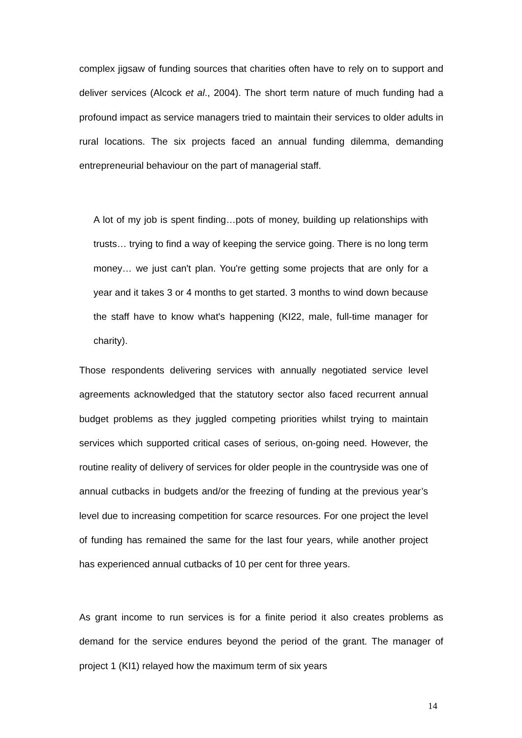complex jigsaw of funding sources that charities often have to rely on to support and deliver services (Alcock et al., 2004). The short term nature of much funding had a profound impact as service managers tried to maintain their services to older adults in rural locations. The six projects faced an annual funding dilemma, demanding entrepreneurial behaviour on the part of managerial staff.
A lot of my job is spent finding…pots of money, building up relationships with trusts… trying to find a way of keeping the service going. There is no long term money… we just can't plan. You're getting some projects that are only for a year and it takes 3 or 4 months to get started. 3 months to wind down because the staff have to know what's happening (KI22, male, full-time manager for charity).
Those respondents delivering services with annually negotiated service level agreements acknowledged that the statutory sector also faced recurrent annual budget problems as they juggled competing priorities whilst trying to maintain services which supported critical cases of serious, on-going need. However, the routine reality of delivery of services for older people in the countryside was one of annual cutbacks in budgets and/or the freezing of funding at the previous year’s level due to increasing competition for scarce resources. For one project the level of funding has remained the same for the last four years, while another project has experienced annual cutbacks of 10 per cent for three years.
As grant income to run services is for a finite period it also creates problems as demand for the service endures beyond the period of the grant. The manager of project 1 (KI1) relayed how the maximum term of six years
14